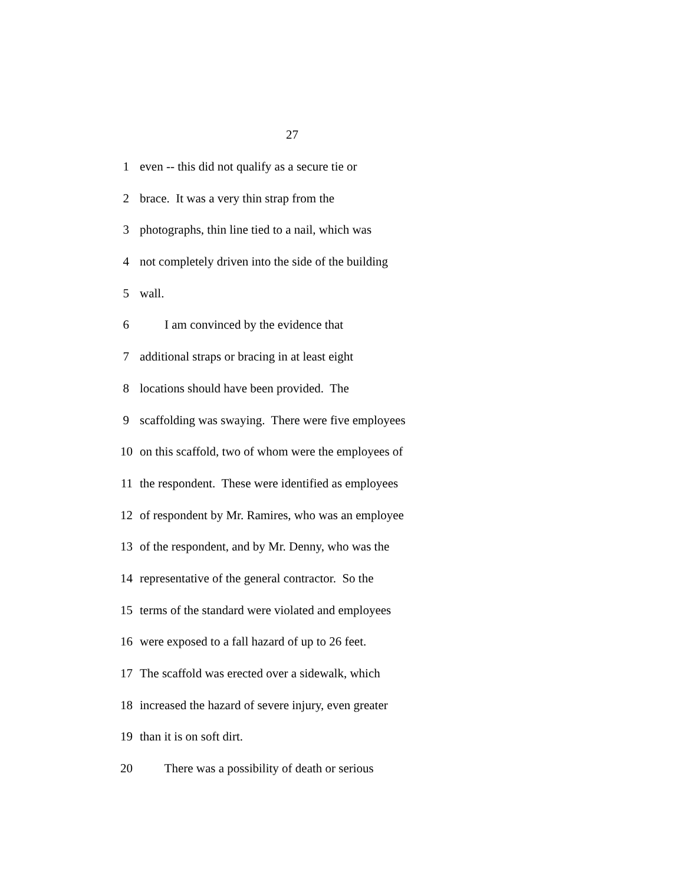27
1 even -- this did not qualify as a secure tie or
2 brace. It was a very thin strap from the
3 photographs, thin line tied to a nail, which was
4 not completely driven into the side of the building
5 wall.
6 I am convinced by the evidence that
7 additional straps or bracing in at least eight
8 locations should have been provided. The
9 scaffolding was swaying. There were five employees
10 on this scaffold, two of whom were the employees of
11 the respondent. These were identified as employees
12 of respondent by Mr. Ramires, who was an employee
13 of the respondent, and by Mr. Denny, who was the
14 representative of the general contractor. So the
15 terms of the standard were violated and employees
16 were exposed to a fall hazard of up to 26 feet.
17 The scaffold was erected over a sidewalk, which
18 increased the hazard of severe injury, even greater
19 than it is on soft dirt.
20 There was a possibility of death or serious